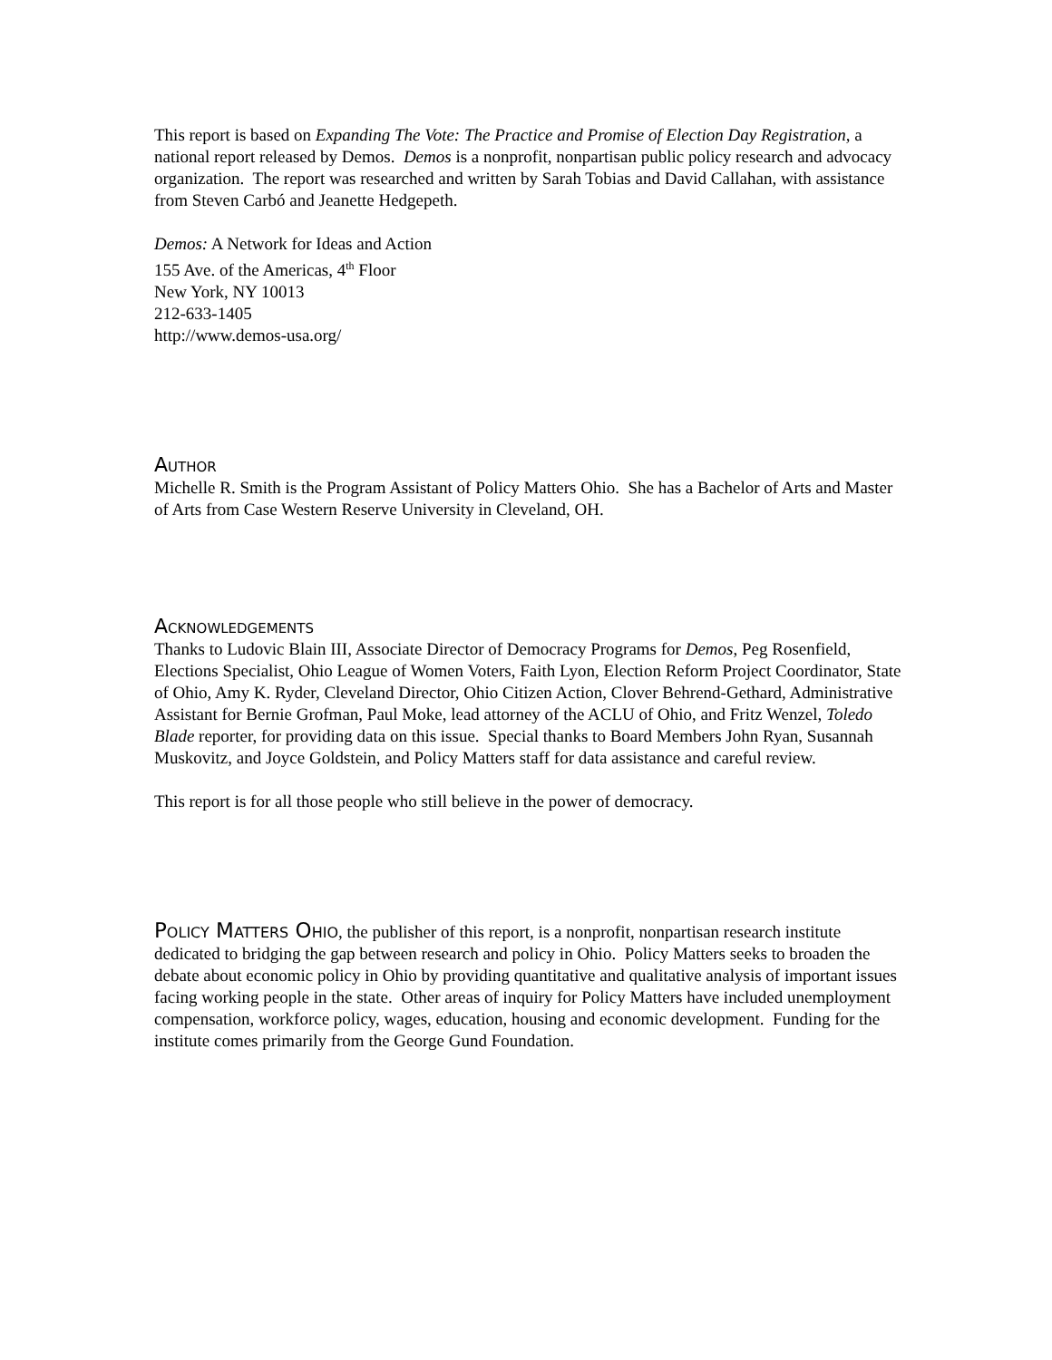This report is based on Expanding The Vote: The Practice and Promise of Election Day Registration, a national report released by Demos. Demos is a nonprofit, nonpartisan public policy research and advocacy organization. The report was researched and written by Sarah Tobias and David Callahan, with assistance from Steven Carbó and Jeanette Hedgepeth.
Demos: A Network for Ideas and Action
155 Ave. of the Americas, 4<sup>th</sup> Floor
New York, NY 10013
212-633-1405
http://www.demos-usa.org/
Author
Michelle R. Smith is the Program Assistant of Policy Matters Ohio. She has a Bachelor of Arts and Master of Arts from Case Western Reserve University in Cleveland, OH.
Acknowledgements
Thanks to Ludovic Blain III, Associate Director of Democracy Programs for Demos, Peg Rosenfield, Elections Specialist, Ohio League of Women Voters, Faith Lyon, Election Reform Project Coordinator, State of Ohio, Amy K. Ryder, Cleveland Director, Ohio Citizen Action, Clover Behrend-Gethard, Administrative Assistant for Bernie Grofman, Paul Moke, lead attorney of the ACLU of Ohio, and Fritz Wenzel, Toledo Blade reporter, for providing data on this issue. Special thanks to Board Members John Ryan, Susannah Muskovitz, and Joyce Goldstein, and Policy Matters staff for data assistance and careful review.
This report is for all those people who still believe in the power of democracy.
Policy Matters Ohio, the publisher of this report, is a nonprofit, nonpartisan research institute dedicated to bridging the gap between research and policy in Ohio. Policy Matters seeks to broaden the debate about economic policy in Ohio by providing quantitative and qualitative analysis of important issues facing working people in the state. Other areas of inquiry for Policy Matters have included unemployment compensation, workforce policy, wages, education, housing and economic development. Funding for the institute comes primarily from the George Gund Foundation.